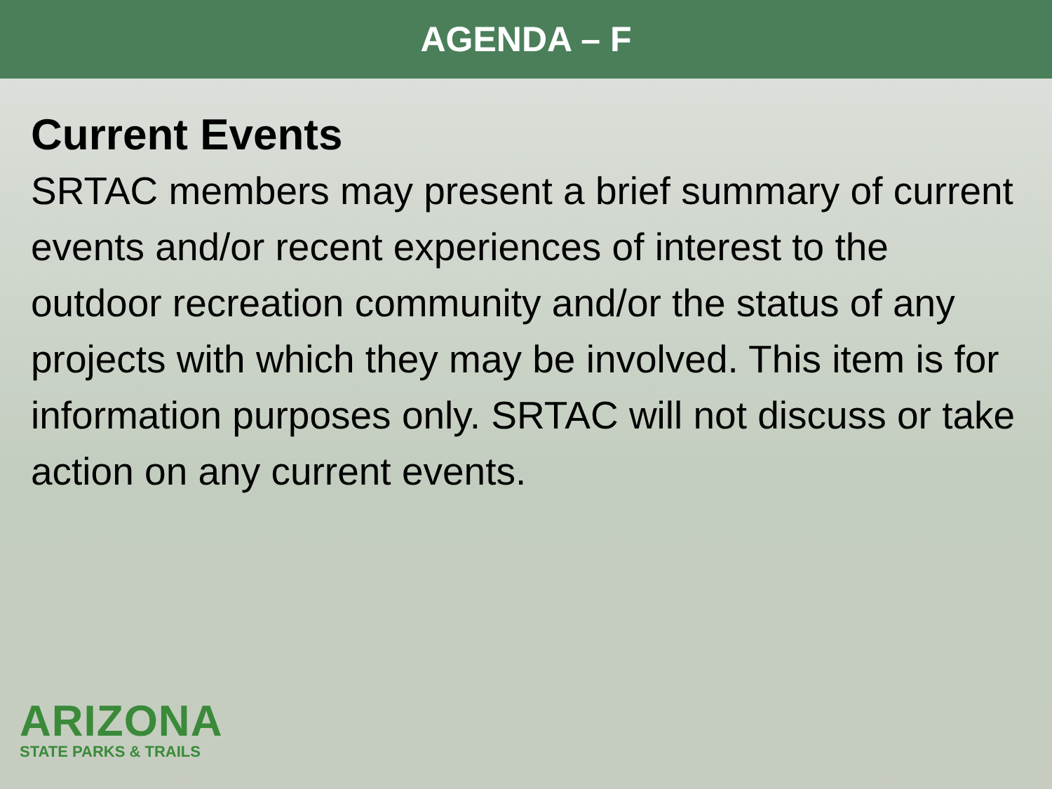AGENDA – F
Current Events
SRTAC members may present a brief summary of current events and/or recent experiences of interest to the outdoor recreation community and/or the status of any projects with which they may be involved. This item is for information purposes only. SRTAC will not discuss or take action on any current events.
ARIZONA
STATE PARKS & TRAILS